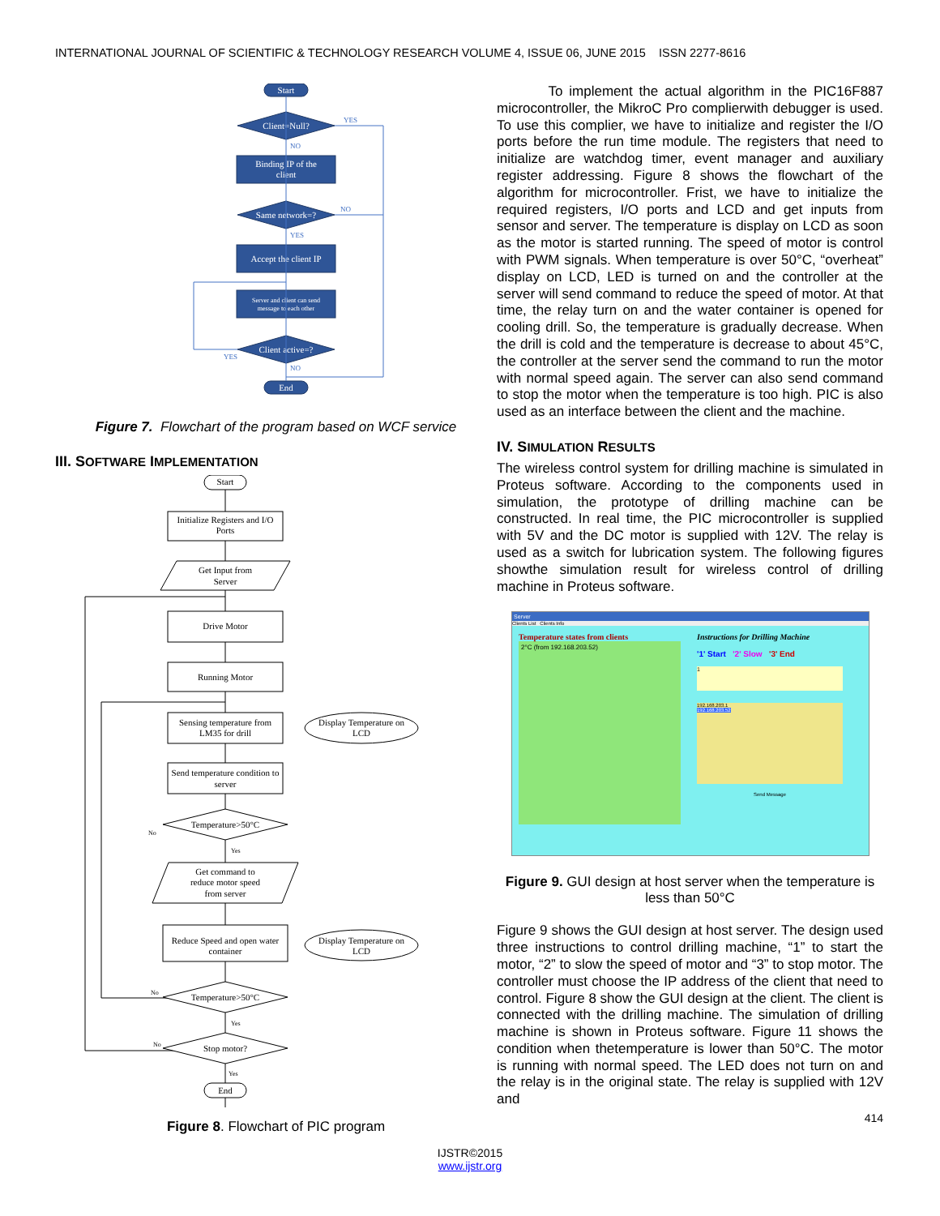INTERNATIONAL JOURNAL OF SCIENTIFIC & TECHNOLOGY RESEARCH VOLUME 4, ISSUE 06, JUNE 2015 ISSN 2277-8616
Start
Client=Null?
Binding IP of the
client
Same network=?
Accept the client IP
Server and client can send
message to each other
Client active=?
End
YES
NO
NO
YES
YES
NO
Figure 7. Flowchart of the program based on WCF service
III. SOFTWARE IMPLEMENTATION
Start
Initialize Registers and I/O
Ports
Get Input from
Server
Drive Motor
Running Motor
Sensing temperature from
LM35 for drill
Display Temperature on
LCD
Send temperature condition to
server
Temperature>50°C
Get command to
reduce motor speed
from server
Reduce Speed and open water
container
Display Temperature on
LCD
Temperature>50°C
Stop motor?
End
No
Yes
No
Yes
No
Yes
Figure 8. Flowchart of PIC program
To implement the actual algorithm in the PIC16F887 microcontroller, the MikroC Pro complierwith debugger is used. To use this complier, we have to initialize and register the I/O ports before the run time module. The registers that need to initialize are watchdog timer, event manager and auxiliary register addressing. Figure 8 shows the flowchart of the algorithm for microcontroller. Frist, we have to initialize the required registers, I/O ports and LCD and get inputs from sensor and server. The temperature is display on LCD as soon as the motor is started running. The speed of motor is control with PWM signals. When temperature is over 50°C, “overheat” display on LCD, LED is turned on and the controller at the server will send command to reduce the speed of motor. At that time, the relay turn on and the water container is opened for cooling drill. So, the temperature is gradually decrease. When the drill is cold and the temperature is decrease to about 45°C, the controller at the server send the command to run the motor with normal speed again. The server can also send command to stop the motor when the temperature is too high. PIC is also used as an interface between the client and the machine.
IV. SIMULATION RESULTS
The wireless control system for drilling machine is simulated in Proteus software. According to the components used in simulation, the prototype of drilling machine can be constructed. In real time, the PIC microcontroller is supplied with 5V and the DC motor is supplied with 12V. The relay is used as a switch for lubrication system. The following figures showthe simulation result for wireless control of drilling machine in Proteus software.
Server
Clients List Clients Info
Temperature states from clients
2°C (from 192.168.203.52)
Instructions for Drilling Machine
'1' Start '2' Slow '3' End
1
192.168.203.1
192.168.203.52
Send Message
Figure 9. GUI design at host server when the temperature is less than 50°C
Figure 9 shows the GUI design at host server. The design used three instructions to control drilling machine, “1” to start the motor, “2” to slow the speed of motor and “3” to stop motor. The controller must choose the IP address of the client that need to control. Figure 8 show the GUI design at the client. The client is connected with the drilling machine. The simulation of drilling machine is shown in Proteus software. Figure 11 shows the condition when thetemperature is lower than 50°C. The motor is running with normal speed. The LED does not turn on and the relay is in the original state. The relay is supplied with 12V and
414
IJSTR©2015
www.ijstr.org